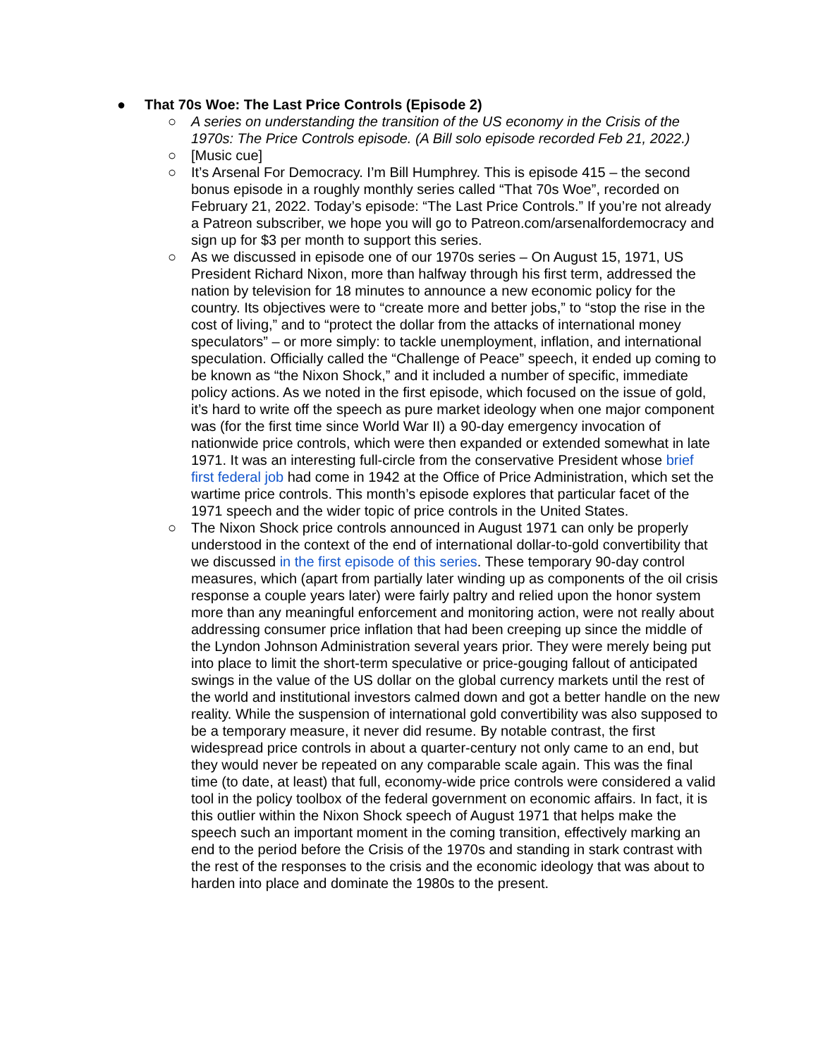● That 70s Woe: The Last Price Controls (Episode 2)
○ A series on understanding the transition of the US economy in the Crisis of the 1970s: The Price Controls episode. (A Bill solo episode recorded Feb 21, 2022.)
○ [Music cue]
○ It’s Arsenal For Democracy. I’m Bill Humphrey. This is episode 415 – the second bonus episode in a roughly monthly series called “That 70s Woe”, recorded on February 21, 2022. Today’s episode: “The Last Price Controls.” If you’re not already a Patreon subscriber, we hope you will go to Patreon.com/arsenalfordemocracy and sign up for $3 per month to support this series.
○ As we discussed in episode one of our 1970s series – On August 15, 1971, US President Richard Nixon, more than halfway through his first term, addressed the nation by television for 18 minutes to announce a new economic policy for the country. Its objectives were to “create more and better jobs,” to “stop the rise in the cost of living,” and to “protect the dollar from the attacks of international money speculators” – or more simply: to tackle unemployment, inflation, and international speculation. Officially called the “Challenge of Peace” speech, it ended up coming to be known as “the Nixon Shock,” and it included a number of specific, immediate policy actions. As we noted in the first episode, which focused on the issue of gold, it’s hard to write off the speech as pure market ideology when one major component was (for the first time since World War II) a 90-day emergency invocation of nationwide price controls, which were then expanded or extended somewhat in late 1971. It was an interesting full-circle from the conservative President whose brief first federal job had come in 1942 at the Office of Price Administration, which set the wartime price controls. This month’s episode explores that particular facet of the 1971 speech and the wider topic of price controls in the United States.
○ The Nixon Shock price controls announced in August 1971 can only be properly understood in the context of the end of international dollar-to-gold convertibility that we discussed in the first episode of this series. These temporary 90-day control measures, which (apart from partially later winding up as components of the oil crisis response a couple years later) were fairly paltry and relied upon the honor system more than any meaningful enforcement and monitoring action, were not really about addressing consumer price inflation that had been creeping up since the middle of the Lyndon Johnson Administration several years prior. They were merely being put into place to limit the short-term speculative or price-gouging fallout of anticipated swings in the value of the US dollar on the global currency markets until the rest of the world and institutional investors calmed down and got a better handle on the new reality. While the suspension of international gold convertibility was also supposed to be a temporary measure, it never did resume. By notable contrast, the first widespread price controls in about a quarter-century not only came to an end, but they would never be repeated on any comparable scale again. This was the final time (to date, at least) that full, economy-wide price controls were considered a valid tool in the policy toolbox of the federal government on economic affairs. In fact, it is this outlier within the Nixon Shock speech of August 1971 that helps make the speech such an important moment in the coming transition, effectively marking an end to the period before the Crisis of the 1970s and standing in stark contrast with the rest of the responses to the crisis and the economic ideology that was about to harden into place and dominate the 1980s to the present.